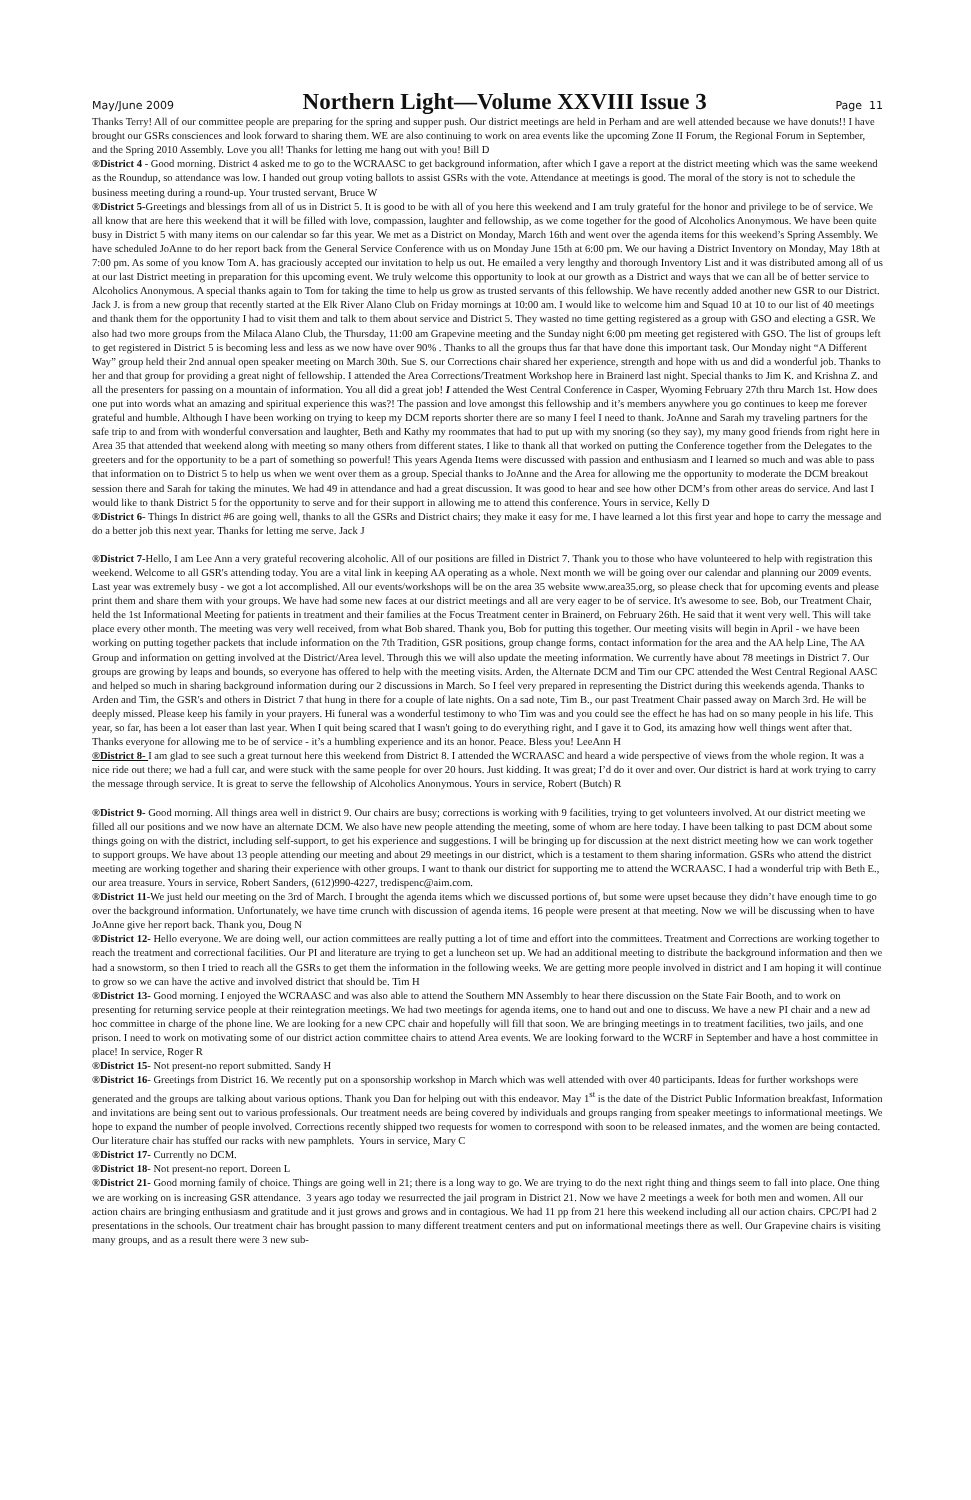May/June 2009
Northern Light—Volume XXVIII Issue 3
Page 11
Thanks Terry! All of our committee people are preparing for the spring and supper push. Our district meetings are held in Perham and are well attended because we have donuts!! I have brought our GSRs consciences and look forward to sharing them. WE are also continuing to work on area events like the upcoming Zone II Forum, the Regional Forum in September, and the Spring 2010 Assembly. Love you all! Thanks for letting me hang out with you! Bill D
®District 4 - Good morning. District 4 asked me to go to the WCRAASC to get background information, after which I gave a report at the district meeting which was the same weekend as the Roundup, so attendance was low. I handed out group voting ballots to assist GSRs with the vote. Attendance at meetings is good. The moral of the story is not to schedule the business meeting during a round-up. Your trusted servant, Bruce W
®District 5-Greetings and blessings from all of us in District 5. It is good to be with all of you here this weekend and I am truly grateful for the honor and privilege to be of service. We all know that are here this weekend that it will be filled with love, compassion, laughter and fellowship, as we come together for the good of Alcoholics Anonymous. We have been quite busy in District 5 with many items on our calendar so far this year. We met as a District on Monday, March 16th and went over the agenda items for this weekend’s Spring Assembly. We have scheduled JoAnne to do her report back from the General Service Conference with us on Monday June 15th at 6:00 pm. We our having a District Inventory on Monday, May 18th at 7:00 pm. As some of you know Tom A. has graciously accepted our invitation to help us out. He emailed a very lengthy and thorough Inventory List and it was distributed among all of us at our last District meeting in preparation for this upcoming event. We truly welcome this opportunity to look at our growth as a District and ways that we can all be of better service to Alcoholics Anonymous. A special thanks again to Tom for taking the time to help us grow as trusted servants of this fellowship. We have recently added another new GSR to our District. Jack J. is from a new group that recently started at the Elk River Alano Club on Friday mornings at 10:00 am. I would like to welcome him and Squad 10 at 10 to our list of 40 meetings and thank them for the opportunity I had to visit them and talk to them about service and District 5. They wasted no time getting registered as a group with GSO and electing a GSR. We also had two more groups from the Milaca Alano Club, the Thursday, 11:00 am Grapevine meeting and the Sunday night 6:00 pm meeting get registered with GSO. The list of groups left to get registered in District 5 is becoming less and less as we now have over 90% . Thanks to all the groups thus far that have done this important task. Our Monday night “A Different Way” group held their 2nd annual open speaker meeting on March 30th. Sue S. our Corrections chair shared her experience, strength and hope with us and did a wonderful job. Thanks to her and that group for providing a great night of fellowship. I attended the Area Corrections/Treatment Workshop here in Brainerd last night. Special thanks to Jim K. and Krishna Z. and all the presenters for passing on a mountain of information. You all did a great job! I attended the West Central Conference in Casper, Wyoming February 27th thru March 1st. How does one put into words what an amazing and spiritual experience this was?! The passion and love amongst this fellowship and it’s members anywhere you go continues to keep me forever grateful and humble. Although I have been working on trying to keep my DCM reports shorter there are so many I feel I need to thank. JoAnne and Sarah my traveling partners for the safe trip to and from with wonderful conversation and laughter, Beth and Kathy my roommates that had to put up with my snoring (so they say), my many good friends from right here in Area 35 that attended that weekend along with meeting so many others from different states. I like to thank all that worked on putting the Conference together from the Delegates to the greeters and for the opportunity to be a part of something so powerful! This years Agenda Items were discussed with passion and enthusiasm and I learned so much and was able to pass that information on to District 5 to help us when we went over them as a group. Special thanks to JoAnne and the Area for allowing me the opportunity to moderate the DCM breakout session there and Sarah for taking the minutes. We had 49 in attendance and had a great discussion. It was good to hear and see how other DCM’s from other areas do service. And last I would like to thank District 5 for the opportunity to serve and for their support in allowing me to attend this conference. Yours in service, Kelly D
®District 6- Things In district #6 are going well, thanks to all the GSRs and District chairs; they make it easy for me. I have learned a lot this first year and hope to carry the message and do a better job this next year. Thanks for letting me serve. Jack J
®District 7-Hello, I am Lee Ann a very grateful recovering alcoholic. All of our positions are filled in District 7. Thank you to those who have volunteered to help with registration this weekend. Welcome to all GSR's attending today. You are a vital link in keeping AA operating as a whole. Next month we will be going over our calendar and planning our 2009 events. Last year was extremely busy - we got a lot accomplished. All our events/workshops will be on the area 35 website www.area35.org, so please check that for upcoming events and please print them and share them with your groups. We have had some new faces at our district meetings and all are very eager to be of service. It's awesome to see. Bob, our Treatment Chair, held the 1st Informational Meeting for patients in treatment and their families at the Focus Treatment center in Brainerd, on February 26th. He said that it went very well. This will take place every other month. The meeting was very well received, from what Bob shared. Thank you, Bob for putting this together. Our meeting visits will begin in April - we have been working on putting together packets that include information on the 7th Tradition, GSR positions, group change forms, contact information for the area and the AA help Line, The AA Group and information on getting involved at the District/Area level. Through this we will also update the meeting information. We currently have about 78 meetings in District 7. Our groups are growing by leaps and bounds, so everyone has offered to help with the meeting visits. Arden, the Alternate DCM and Tim our CPC attended the West Central Regional AASC and helped so much in sharing background information during our 2 discussions in March. So I feel very prepared in representing the District during this weekends agenda. Thanks to Arden and Tim, the GSR's and others in District 7 that hung in there for a couple of late nights. On a sad note, Tim B., our past Treatment Chair passed away on March 3rd. He will be deeply missed. Please keep his family in your prayers. Hi funeral was a wonderful testimony to who Tim was and you could see the effect he has had on so many people in his life. This year, so far, has been a lot easer than last year. When I quit being scared that I wasn't going to do everything right, and I gave it to God, its amazing how well things went after that. Thanks everyone for allowing me to be of service - it’s a humbling experience and its an honor. Peace. Bless you! LeeAnn H
®District 8- I am glad to see such a great turnout here this weekend from District 8. I attended the WCRAASC and heard a wide perspective of views from the whole region. It was a nice ride out there; we had a full car, and were stuck with the same people for over 20 hours. Just kidding. It was great; I’d do it over and over. Our district is hard at work trying to carry the message through service. It is great to serve the fellowship of Alcoholics Anonymous. Yours in service, Robert (Butch) R
®District 9- Good morning. All things area well in district 9. Our chairs are busy; corrections is working with 9 facilities, trying to get volunteers involved. At our district meeting we filled all our positions and we now have an alternate DCM. We also have new people attending the meeting, some of whom are here today. I have been talking to past DCM about some things going on with the district, including self-support, to get his experience and suggestions. I will be bringing up for discussion at the next district meeting how we can work together to support groups. We have about 13 people attending our meeting and about 29 meetings in our district, which is a testament to them sharing information. GSRs who attend the district meeting are working together and sharing their experience with other groups. I want to thank our district for supporting me to attend the WCRAASC. I had a wonderful trip with Beth E., our area treasure. Yours in service, Robert Sanders, (612)990-4227, tredispenc@aim.com.
®District 11-We just held our meeting on the 3rd of March. I brought the agenda items which we discussed portions of, but some were upset because they didn’t have enough time to go over the background information. Unfortunately, we have time crunch with discussion of agenda items. 16 people were present at that meeting. Now we will be discussing when to have JoAnne give her report back. Thank you, Doug N
®District 12- Hello everyone. We are doing well, our action committees are really putting a lot of time and effort into the committees. Treatment and Corrections are working together to reach the treatment and correctional facilities. Our PI and literature are trying to get a luncheon set up. We had an additional meeting to distribute the background information and then we had a snowstorm, so then I tried to reach all the GSRs to get them the information in the following weeks. We are getting more people involved in district and I am hoping it will continue to grow so we can have the active and involved district that should be. Tim H
®District 13- Good morning. I enjoyed the WCRAASC and was also able to attend the Southern MN Assembly to hear there discussion on the State Fair Booth, and to work on presenting for returning service people at their reintegration meetings. We had two meetings for agenda items, one to hand out and one to discuss. We have a new PI chair and a new ad hoc committee in charge of the phone line. We are looking for a new CPC chair and hopefully will fill that soon. We are bringing meetings in to treatment facilities, two jails, and one prison. I need to work on motivating some of our district action committee chairs to attend Area events. We are looking forward to the WCRF in September and have a host committee in place! In service, Roger R
®District 15- Not present-no report submitted. Sandy H
®District 16- Greetings from District 16. We recently put on a sponsorship workshop in March which was well attended with over 40 participants. Ideas for further workshops were generated and the groups are talking about various options. Thank you Dan for helping out with this endeavor. May 1<sup>st</sup> is the date of the District Public Information breakfast, Information and invitations are being sent out to various professionals. Our treatment needs are being covered by individuals and groups ranging from speaker meetings to informational meetings. We hope to expand the number of people involved. Corrections recently shipped two requests for women to correspond with soon to be released inmates, and the women are being contacted. Our literature chair has stuffed our racks with new pamphlets. Yours in service, Mary C
®District 17- Currently no DCM.
®District 18- Not present-no report. Doreen L
®District 21- Good morning family of choice. Things are going well in 21; there is a long way to go. We are trying to do the next right thing and things seem to fall into place. One thing we are working on is increasing GSR attendance. 3 years ago today we resurrected the jail program in District 21. Now we have 2 meetings a week for both men and women. All our action chairs are bringing enthusiasm and gratitude and it just grows and grows and in contagious. We had 11 pp from 21 here this weekend including all our action chairs. CPC/PI had 2 presentations in the schools. Our treatment chair has brought passion to many different treatment centers and put on informational meetings there as well. Our Grapevine chairs is visiting many groups, and as a result there were 3 new sub-